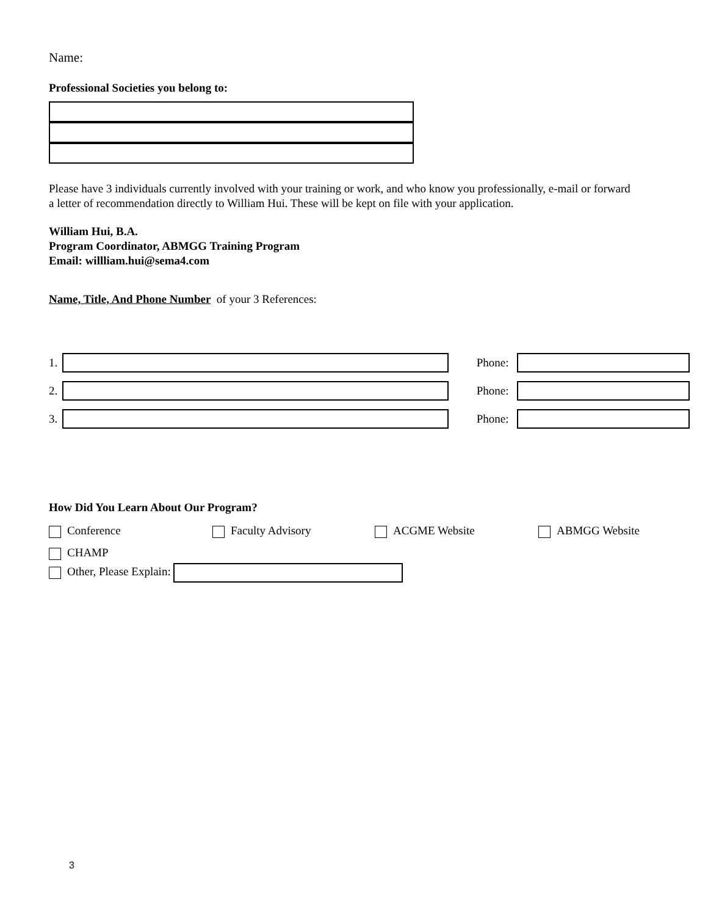Name:
Professional Societies you belong to:
Please have 3 individuals currently involved with your training or work, and who know you professionally, e-mail or forward a letter of recommendation directly to William Hui. These will be kept on file with your application.
William Hui, B.A.
Program Coordinator, ABMGG Training Program
Email: willliam.hui@sema4.com
Name, Title, And Phone Number of your 3 References:
1. Phone:
2. Phone:
3. Phone:
How Did You Learn About Our Program?
Conference Faculty Advisory ACGME Website ABMGG Website
CHAMP
Other, Please Explain:
3